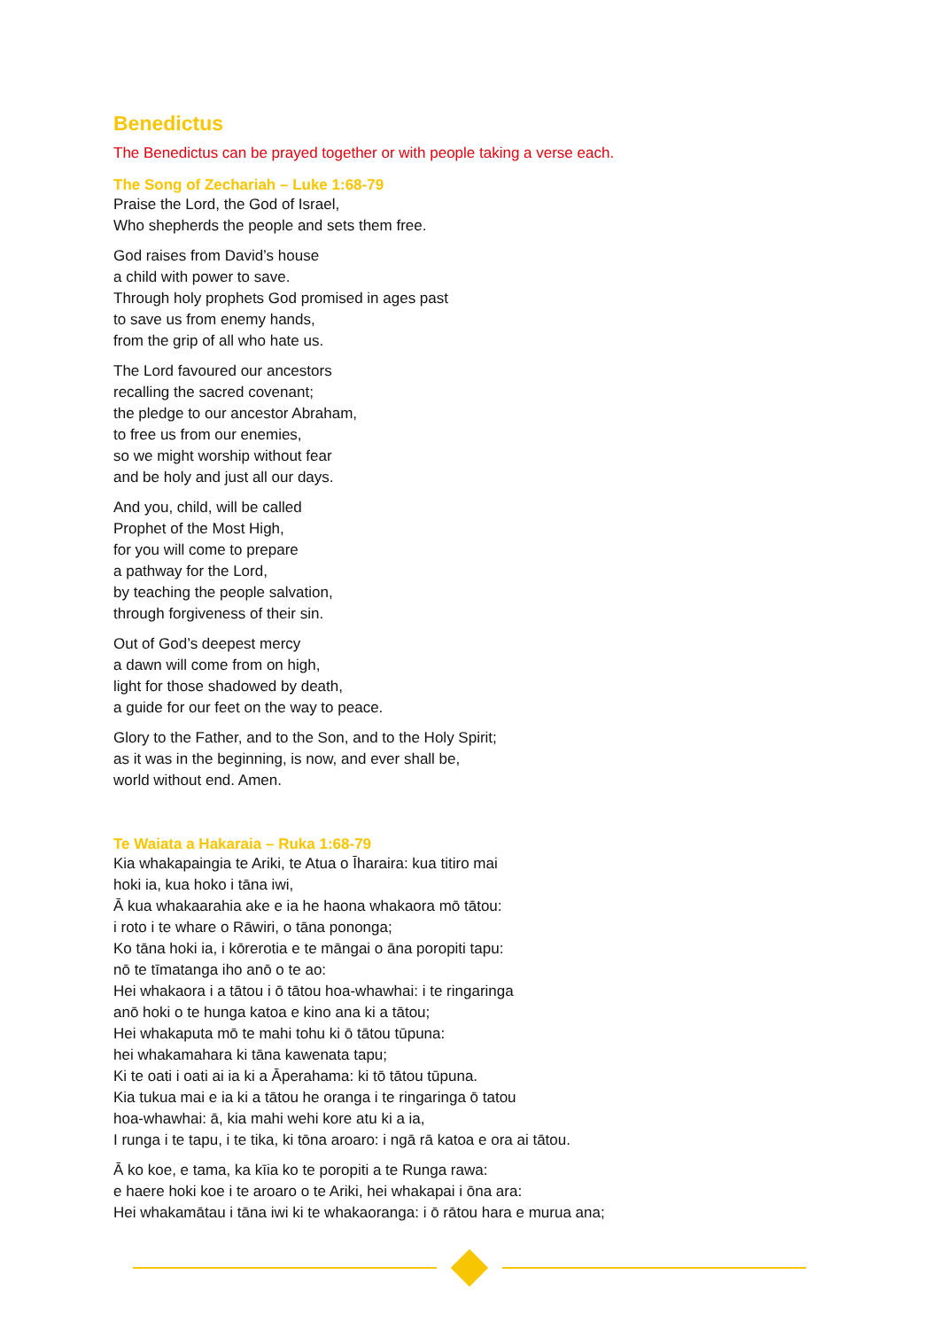Benedictus
The Benedictus can be prayed together or with people taking a verse each.
The Song of Zechariah – Luke 1:68-79
Praise the Lord, the God of Israel,
Who shepherds the people and sets them free.
God raises from David’s house
a child with power to save.
Through holy prophets God promised in ages past
to save us from enemy hands,
from the grip of all who hate us.
The Lord favoured our ancestors
recalling the sacred covenant;
the pledge to our ancestor Abraham,
to free us from our enemies,
so we might worship without fear
and be holy and just all our days.
And you, child, will be called
Prophet of the Most High,
for you will come to prepare
a pathway for the Lord,
by teaching the people salvation,
through forgiveness of their sin.
Out of God’s deepest mercy
a dawn will come from on high,
light for those shadowed by death,
a guide for our feet on the way to peace.
Glory to the Father, and to the Son, and to the Holy Spirit;
as it was in the beginning, is now, and ever shall be,
world without end. Amen.
Te Waiata a Hakaraia – Ruka 1:68-79
Kia whakapaingia te Ariki, te Atua o Īharaira: kua titiro mai
hoki ia, kua hoko i tāna iwi,
Ā kua whakaarahia ake e ia he haona whakaora mō tātou:
i roto i te whare o Rāwiri, o tāna pononga;
Ko tāna hoki ia, i kōrerotia e te māngai o āna poropiti tapu:
nō te tīmatanga iho anō o te ao:
Hei whakaora i a tātou i ō tātou hoa-whawhai: i te ringaringa
anō hoki o te hunga katoa e kino ana ki a tātou;
Hei whakaputa mō te mahi tohu ki ō tātou tūpuna:
hei whakamahara ki tāna kawenata tapu;
Ki te oati i oati ai ia ki a Āperahama: ki tō tātou tūpuna.
Kia tukua mai e ia ki a tātou he oranga i te ringaringa ō tatou
hoa-whawhai: ā, kia mahi wehi kore atu ki a ia,
I runga i te tapu, i te tika, ki tōna aroaro: i ngā rā katoa e ora ai tātou.
Ā ko koe, e tama, ka kīia ko te poropiti a te Runga rawa:
e haere hoki koe i te aroaro o te Ariki, hei whakapai i ōna ara:
Hei whakamātau i tāna iwi ki te whakaoranga: i ō rātou hara e murua ana;